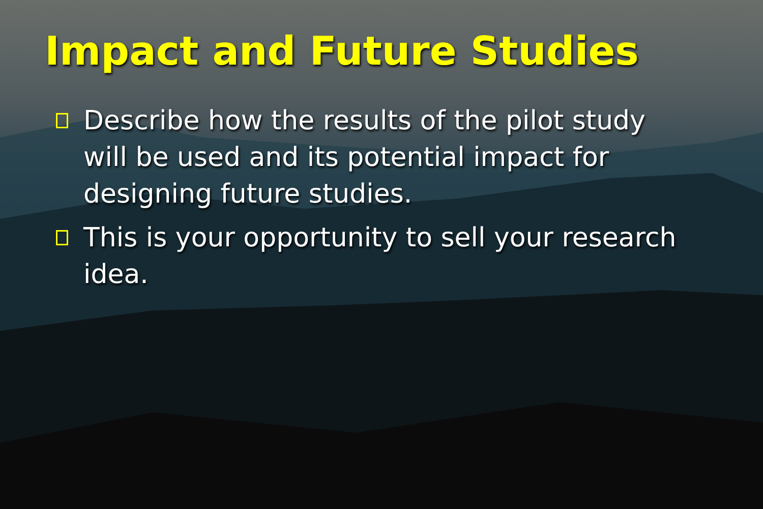Impact and Future Studies
Describe how the results of the pilot study will be used and its potential impact for designing future studies.
This is your opportunity to sell your research idea.